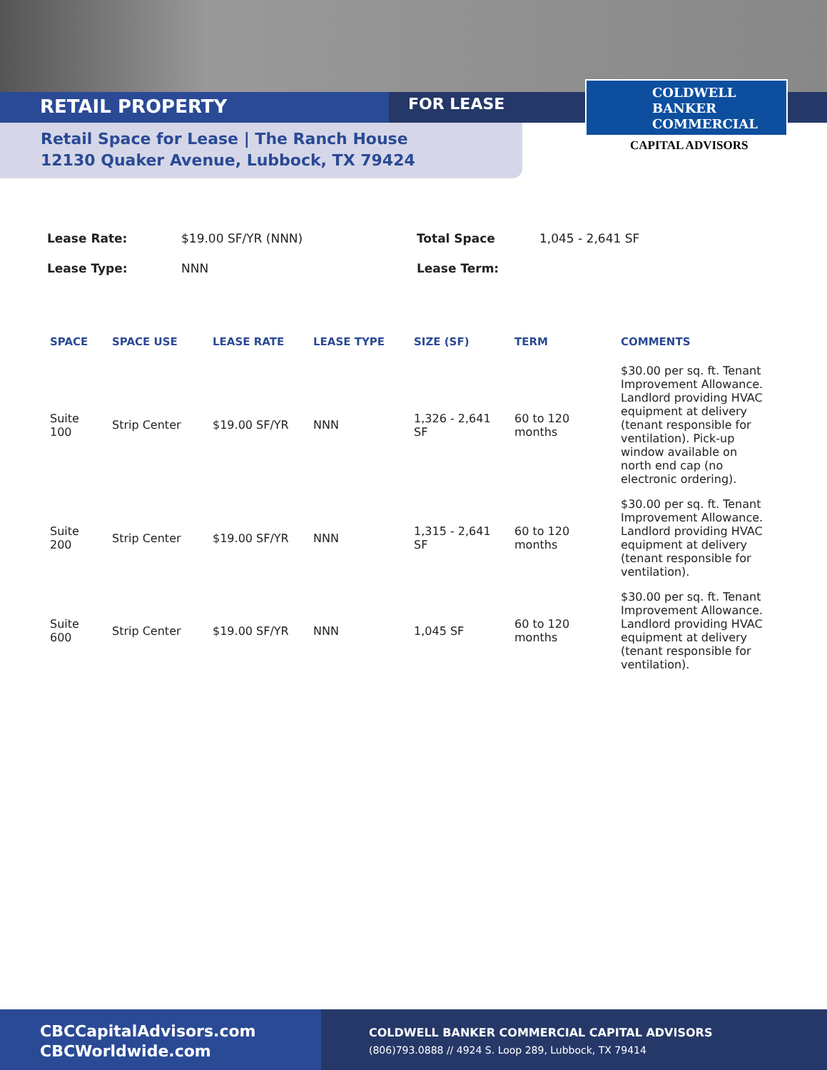RETAIL PROPERTY FOR LEASE
COLDWELL
BANKER
COMMERCIAL
CAPITAL ADVISORS
Retail Space for Lease | The Ranch House
12130 Quaker Avenue, Lubbock, TX 79424
| Lease Rate: | $19.00 SF/YR (NNN) | Total Space | 1,045 - 2,641 SF |
| Lease Type: | NNN | Lease Term: | |
| SPACE | SPACE USE | LEASE RATE | LEASE TYPE | SIZE (SF) | TERM | COMMENTS |
| --- | --- | --- | --- | --- | --- | --- |
| Suite 100 | Strip Center | $19.00 SF/YR | NNN | 1,326 - 2,641 SF | 60 to 120 months | $30.00 per sq. ft. Tenant Improvement Allowance. Landlord providing HVAC equipment at delivery (tenant responsible for ventilation). Pick-up window available on north end cap (no electronic ordering). |
| Suite 200 | Strip Center | $19.00 SF/YR | NNN | 1,315 - 2,641 SF | 60 to 120 months | $30.00 per sq. ft. Tenant Improvement Allowance. Landlord providing HVAC equipment at delivery (tenant responsible for ventilation). |
| Suite 600 | Strip Center | $19.00 SF/YR | NNN | 1,045 SF | 60 to 120 months | $30.00 per sq. ft. Tenant Improvement Allowance. Landlord providing HVAC equipment at delivery (tenant responsible for ventilation). |
CBCCapitalAdvisors.com
CBCWorldwide.com
COLDWELL BANKER COMMERCIAL CAPITAL ADVISORS
(806)793.0888 // 4924 S. Loop 289, Lubbock, TX 79414